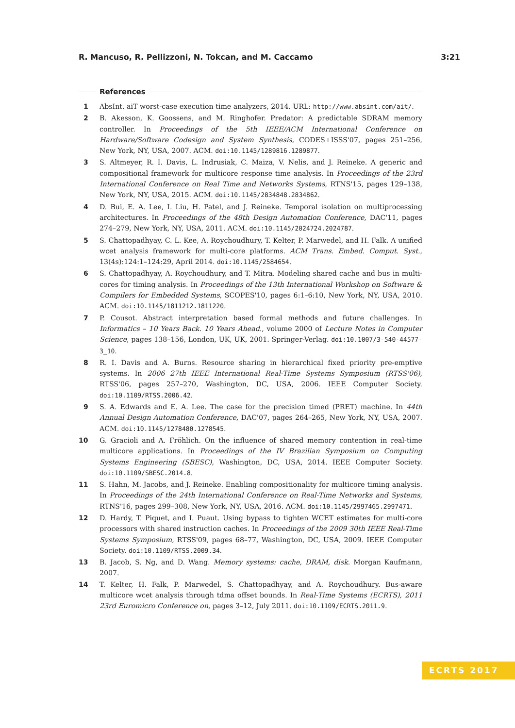R. Mancuso, R. Pellizzoni, N. Tokcan, and M. Caccamo 3:21
References
1 AbsInt. aiT worst-case execution time analyzers, 2014. URL: http://www.absint.com/ait/.
2 B. Akesson, K. Goossens, and M. Ringhofer. Predator: A predictable SDRAM memory controller. In Proceedings of the 5th IEEE/ACM International Conference on Hardware/Software Codesign and System Synthesis, CODES+ISSS'07, pages 251–256, New York, NY, USA, 2007. ACM. doi:10.1145/1289816.1289877.
3 S. Altmeyer, R. I. Davis, L. Indrusiak, C. Maiza, V. Nelis, and J. Reineke. A generic and compositional framework for multicore response time analysis. In Proceedings of the 23rd International Conference on Real Time and Networks Systems, RTNS'15, pages 129–138, New York, NY, USA, 2015. ACM. doi:10.1145/2834848.2834862.
4 D. Bui, E. A. Lee, I. Liu, H. Patel, and J. Reineke. Temporal isolation on multiprocessing architectures. In Proceedings of the 48th Design Automation Conference, DAC'11, pages 274–279, New York, NY, USA, 2011. ACM. doi:10.1145/2024724.2024787.
5 S. Chattopadhyay, C. L. Kee, A. Roychoudhury, T. Kelter, P. Marwedel, and H. Falk. A unified wcet analysis framework for multi-core platforms. ACM Trans. Embed. Comput. Syst., 13(4s):124:1–124:29, April 2014. doi:10.1145/2584654.
6 S. Chattopadhyay, A. Roychoudhury, and T. Mitra. Modeling shared cache and bus in multi-cores for timing analysis. In Proceedings of the 13th International Workshop on Software & Compilers for Embedded Systems, SCOPES'10, pages 6:1–6:10, New York, NY, USA, 2010. ACM. doi:10.1145/1811212.1811220.
7 P. Cousot. Abstract interpretation based formal methods and future challenges. In Informatics – 10 Years Back. 10 Years Ahead., volume 2000 of Lecture Notes in Computer Science, pages 138–156, London, UK, UK, 2001. Springer-Verlag. doi:10.1007/3-540-44577-3_10.
8 R. I. Davis and A. Burns. Resource sharing in hierarchical fixed priority pre-emptive systems. In 2006 27th IEEE International Real-Time Systems Symposium (RTSS'06), RTSS'06, pages 257–270, Washington, DC, USA, 2006. IEEE Computer Society. doi:10.1109/RTSS.2006.42.
9 S. A. Edwards and E. A. Lee. The case for the precision timed (PRET) machine. In 44th Annual Design Automation Conference, DAC'07, pages 264–265, New York, NY, USA, 2007. ACM. doi:10.1145/1278480.1278545.
10 G. Gracioli and A. Fröhlich. On the influence of shared memory contention in real-time multicore applications. In Proceedings of the IV Brazilian Symposium on Computing Systems Engineering (SBESC), Washington, DC, USA, 2014. IEEE Computer Society. doi:10.1109/SBESC.2014.8.
11 S. Hahn, M. Jacobs, and J. Reineke. Enabling compositionality for multicore timing analysis. In Proceedings of the 24th International Conference on Real-Time Networks and Systems, RTNS'16, pages 299–308, New York, NY, USA, 2016. ACM. doi:10.1145/2997465.2997471.
12 D. Hardy, T. Piquet, and I. Puaut. Using bypass to tighten WCET estimates for multi-core processors with shared instruction caches. In Proceedings of the 2009 30th IEEE Real-Time Systems Symposium, RTSS'09, pages 68–77, Washington, DC, USA, 2009. IEEE Computer Society. doi:10.1109/RTSS.2009.34.
13 B. Jacob, S. Ng, and D. Wang. Memory systems: cache, DRAM, disk. Morgan Kaufmann, 2007.
14 T. Kelter, H. Falk, P. Marwedel, S. Chattopadhyay, and A. Roychoudhury. Bus-aware multicore wcet analysis through tdma offset bounds. In Real-Time Systems (ECRTS), 2011 23rd Euromicro Conference on, pages 3–12, July 2011. doi:10.1109/ECRTS.2011.9.
ECRTS 2017